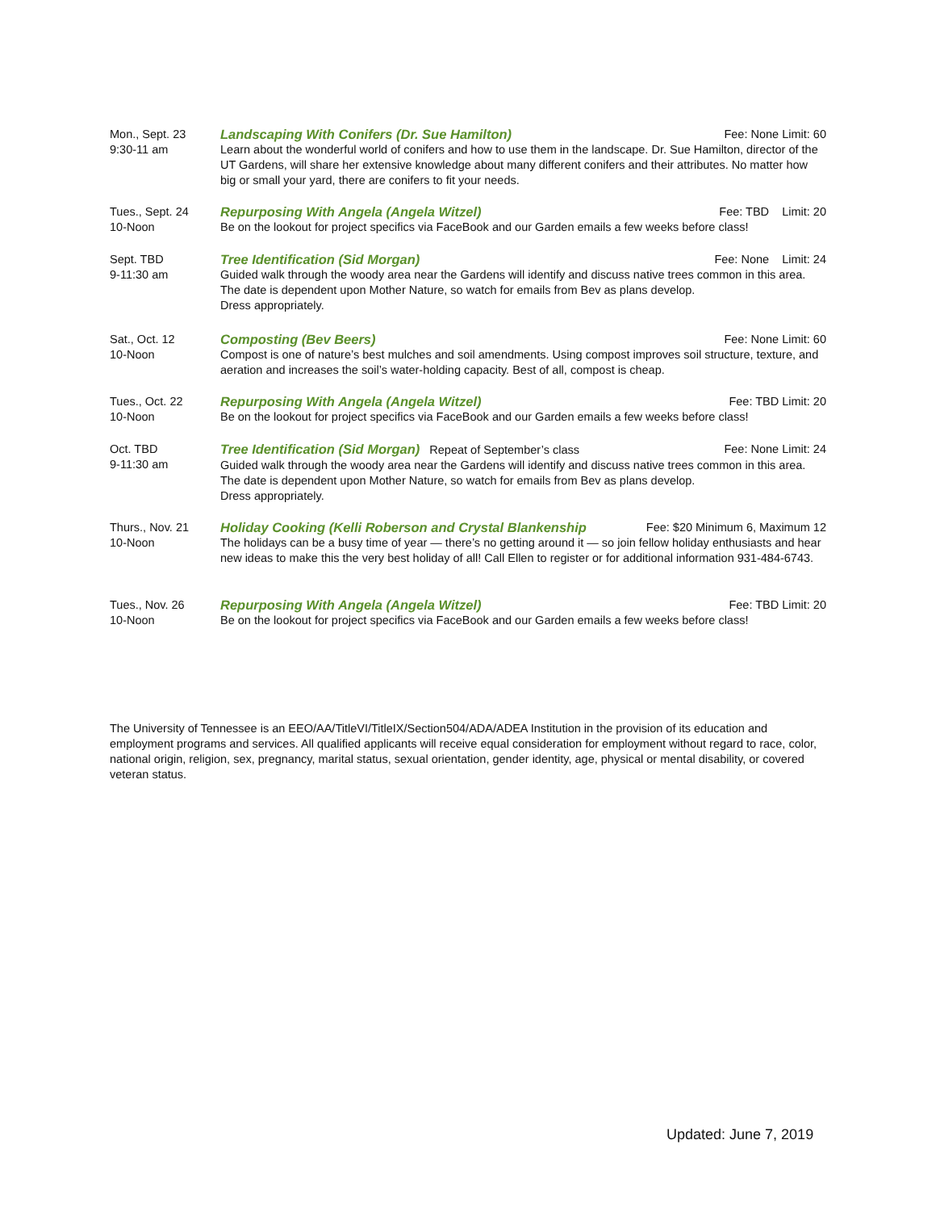Mon., Sept. 23
9:30-11 am
Landscaping With Conifers (Dr. Sue Hamilton) Fee: None Limit: 60
Learn about the wonderful world of conifers and how to use them in the landscape. Dr. Sue Hamilton, director of the UT Gardens, will share her extensive knowledge about many different conifers and their attributes. No matter how big or small your yard, there are conifers to fit your needs.
Tues., Sept. 24
10-Noon
Repurposing With Angela (Angela Witzel) Fee: TBD Limit: 20
Be on the lookout for project specifics via FaceBook and our Garden emails a few weeks before class!
Sept. TBD
9-11:30 am
Tree Identification (Sid Morgan) Fee: None Limit: 24
Guided walk through the woody area near the Gardens will identify and discuss native trees common in this area. The date is dependent upon Mother Nature, so watch for emails from Bev as plans develop.
Dress appropriately.
Sat., Oct. 12
10-Noon
Composting (Bev Beers) Fee: None Limit: 60
Compost is one of nature’s best mulches and soil amendments. Using compost improves soil structure, texture, and aeration and increases the soil’s water-holding capacity. Best of all, compost is cheap.
Tues., Oct. 22
10-Noon
Repurposing With Angela (Angela Witzel) Fee: TBD Limit: 20
Be on the lookout for project specifics via FaceBook and our Garden emails a few weeks before class!
Oct. TBD
9-11:30 am
Tree Identification (Sid Morgan) Repeat of September’s class Fee: None Limit: 24
Guided walk through the woody area near the Gardens will identify and discuss native trees common in this area. The date is dependent upon Mother Nature, so watch for emails from Bev as plans develop.
Dress appropriately.
Thurs., Nov. 21
10-Noon
Holiday Cooking (Kelli Roberson and Crystal Blankenship Fee: $20 Minimum 6, Maximum 12
The holidays can be a busy time of year — there’s no getting around it — so join fellow holiday enthusiasts and hear new ideas to make this the very best holiday of all! Call Ellen to register or for additional information 931-484-6743.
Tues., Nov. 26
10-Noon
Repurposing With Angela (Angela Witzel) Fee: TBD Limit: 20
Be on the lookout for project specifics via FaceBook and our Garden emails a few weeks before class!
The University of Tennessee is an EEO/AA/TitleVI/TitleIX/Section504/ADA/ADEA Institution in the provision of its education and employment programs and services. All qualified applicants will receive equal consideration for employment without regard to race, color, national origin, religion, sex, pregnancy, marital status, sexual orientation, gender identity, age, physical or mental disability, or covered veteran status.
Updated: June 7, 2019